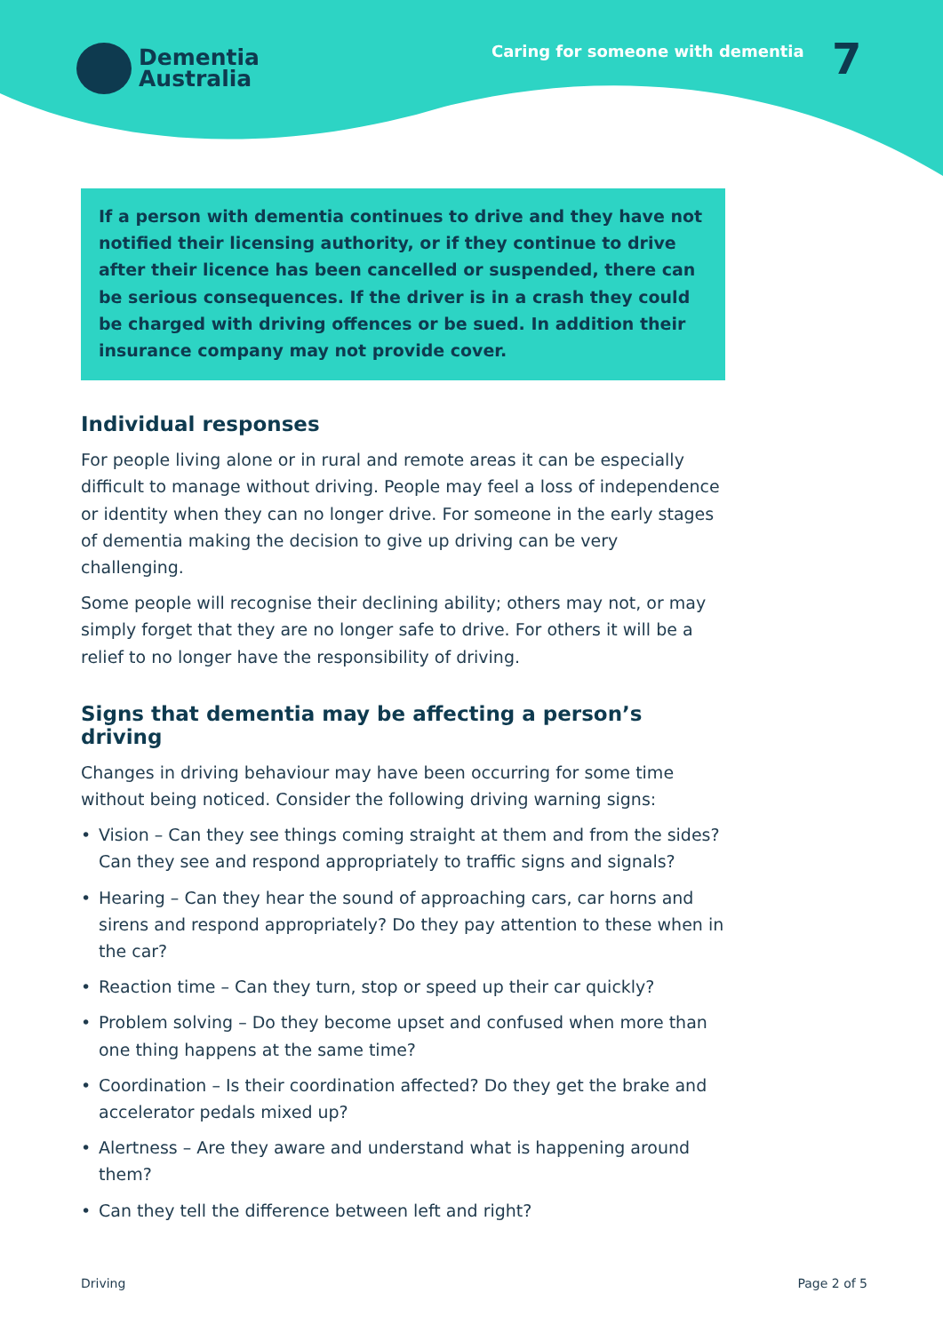Dementia
Australia
Caring for someone with dementia
7
If a person with dementia continues to drive and they have not notified their licensing authority, or if they continue to drive after their licence has been cancelled or suspended, there can be serious consequences. If the driver is in a crash they could be charged with driving offences or be sued. In addition their insurance company may not provide cover.
Individual responses
For people living alone or in rural and remote areas it can be especially difficult to manage without driving. People may feel a loss of independence or identity when they can no longer drive. For someone in the early stages of dementia making the decision to give up driving can be very challenging.
Some people will recognise their declining ability; others may not, or may simply forget that they are no longer safe to drive. For others it will be a relief to no longer have the responsibility of driving.
Signs that dementia may be affecting a person’s driving
Changes in driving behaviour may have been occurring for some time without being noticed. Consider the following driving warning signs:
• Vision – Can they see things coming straight at them and from the sides? Can they see and respond appropriately to traffic signs and signals?
• Hearing – Can they hear the sound of approaching cars, car horns and sirens and respond appropriately? Do they pay attention to these when in the car?
• Reaction time – Can they turn, stop or speed up their car quickly?
• Problem solving – Do they become upset and confused when more than one thing happens at the same time?
• Coordination – Is their coordination affected? Do they get the brake and accelerator pedals mixed up?
• Alertness – Are they aware and understand what is happening around them?
• Can they tell the difference between left and right?
Driving Page 2 of 5